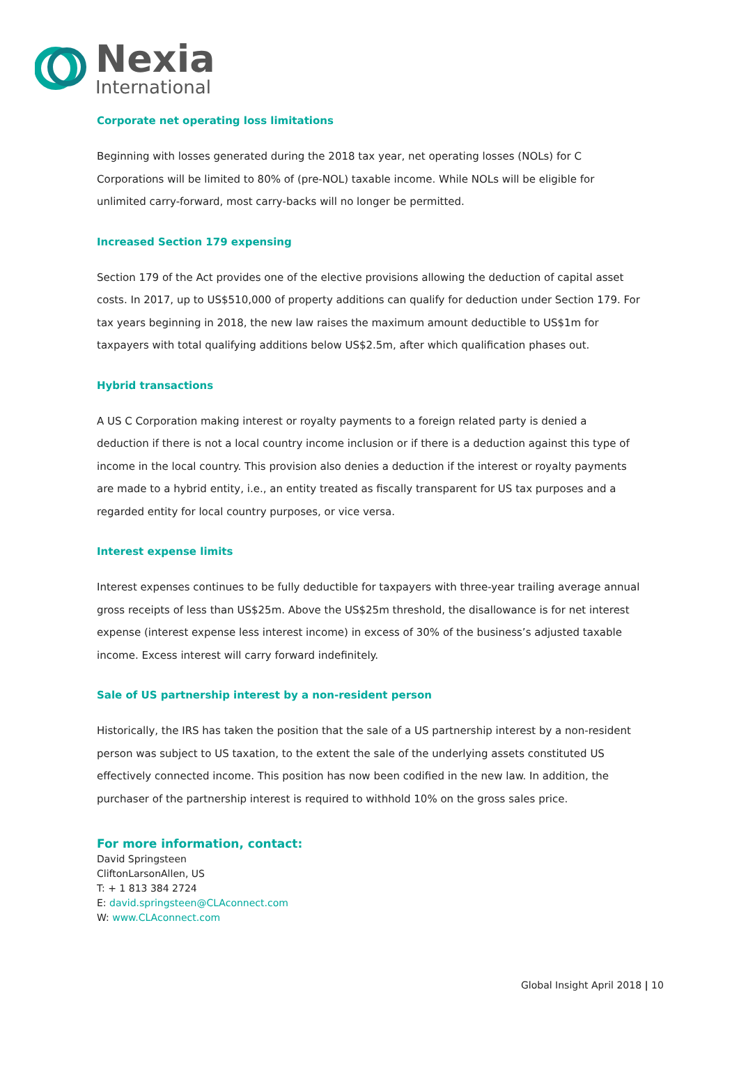Nexia
International
Corporate net operating loss limitations
Beginning with losses generated during the 2018 tax year, net operating losses (NOLs) for C Corporations will be limited to 80% of (pre-NOL) taxable income. While NOLs will be eligible for unlimited carry-forward, most carry-backs will no longer be permitted.
Increased Section 179 expensing
Section 179 of the Act provides one of the elective provisions allowing the deduction of capital asset costs. In 2017, up to US$510,000 of property additions can qualify for deduction under Section 179. For tax years beginning in 2018, the new law raises the maximum amount deductible to US$1m for taxpayers with total qualifying additions below US$2.5m, after which qualification phases out.
Hybrid transactions
A US C Corporation making interest or royalty payments to a foreign related party is denied a deduction if there is not a local country income inclusion or if there is a deduction against this type of income in the local country. This provision also denies a deduction if the interest or royalty payments are made to a hybrid entity, i.e., an entity treated as fiscally transparent for US tax purposes and a regarded entity for local country purposes, or vice versa.
Interest expense limits
Interest expenses continues to be fully deductible for taxpayers with three-year trailing average annual gross receipts of less than US$25m. Above the US$25m threshold, the disallowance is for net interest expense (interest expense less interest income) in excess of 30% of the business’s adjusted taxable income. Excess interest will carry forward indefinitely.
Sale of US partnership interest by a non-resident person
Historically, the IRS has taken the position that the sale of a US partnership interest by a non-resident person was subject to US taxation, to the extent the sale of the underlying assets constituted US effectively connected income. This position has now been codified in the new law. In addition, the purchaser of the partnership interest is required to withhold 10% on the gross sales price.
For more information, contact:
David Springsteen
CliftonLarsonAllen, US
T: + 1 813 384 2724
E: david.springsteen@CLAconnect.com
W: www.CLAconnect.com
Global Insight April 2018 | 10